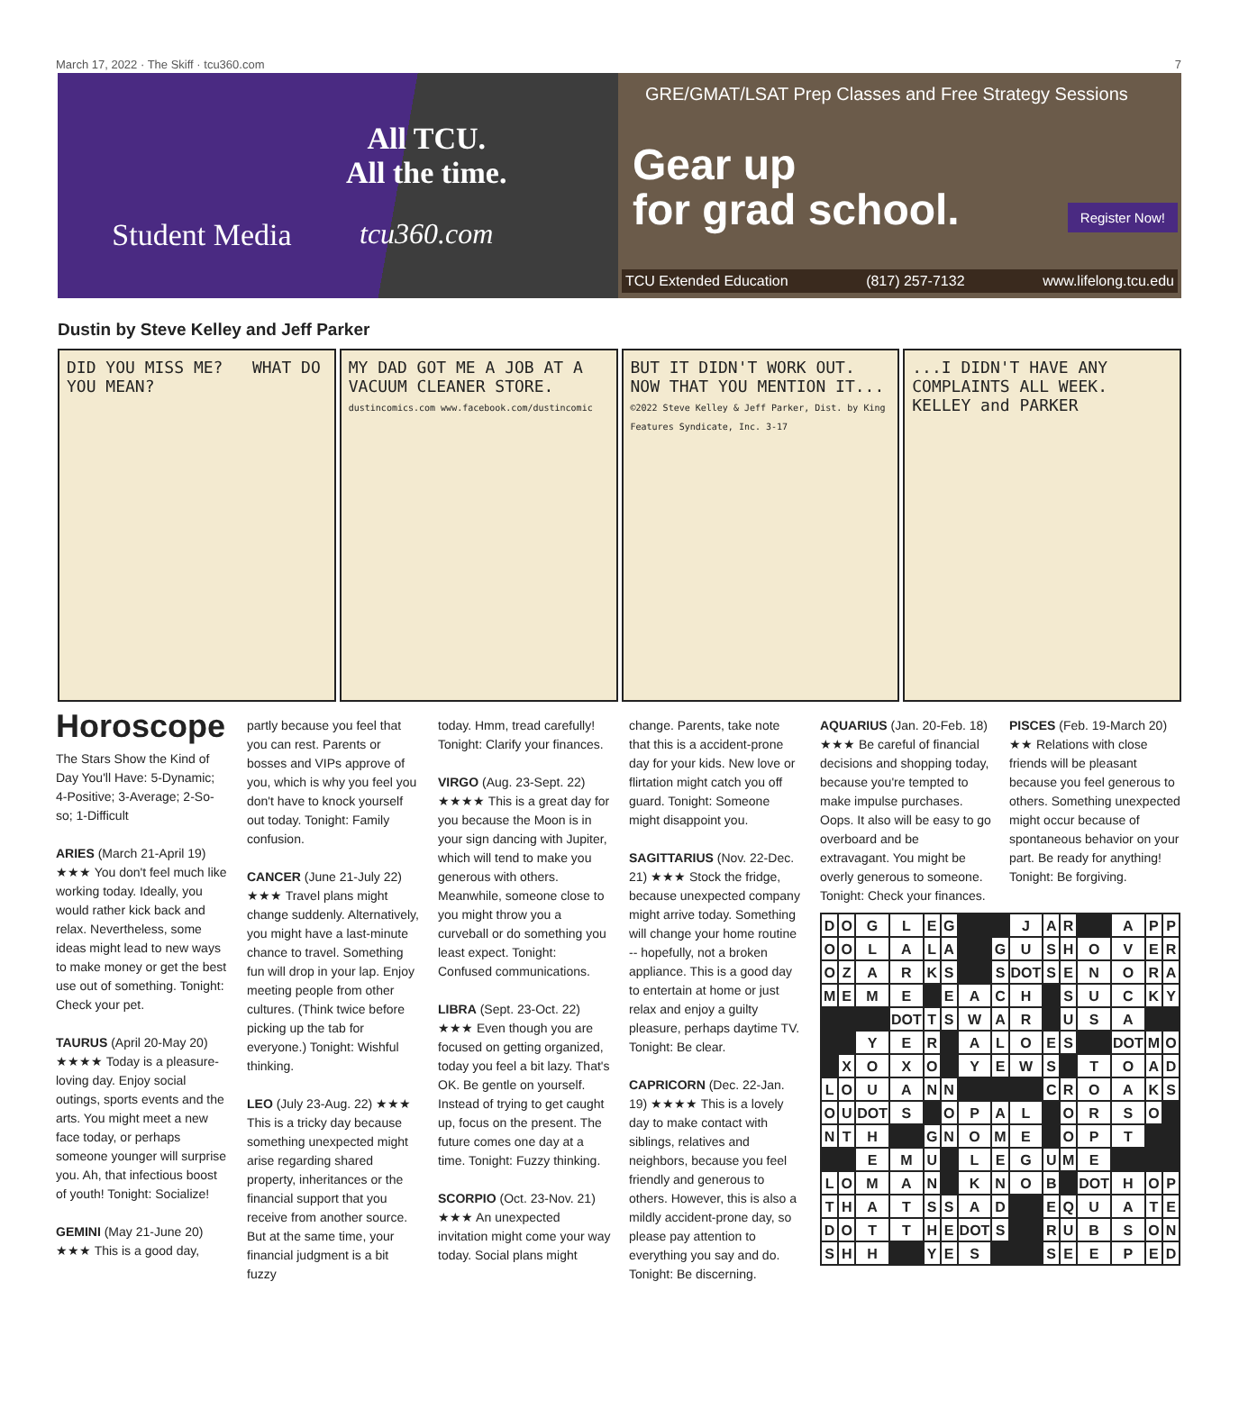March 17, 2022 · The Skiff · tcu360.com 7
Student Media
All TCU.
All the time.
tcu360.com
GRE/GMAT/LSAT Prep Classes and Free Strategy Sessions
Gear up
for grad school.
Register Now!
TCU Extended Education (817) 257-7132 www.lifelong.tcu.edu
Dustin by Steve Kelley and Jeff Parker
DID YOU MISS ME? WHAT DO YOU MEAN?
MY DAD GOT ME A JOB AT A VACUUM CLEANER STORE.
dustincomics.com www.facebook.com/dustincomic
BUT IT DIDN'T WORK OUT. NOW THAT YOU MENTION IT...
©2022 Steve Kelley & Jeff Parker, Dist. by King Features Syndicate, Inc. 3-17
...I DIDN'T HAVE ANY COMPLAINTS ALL WEEK.
KELLEY and PARKER
Horoscope
The Stars Show the Kind of Day You'll Have: 5-Dynamic; 4-Positive; 3-Average; 2-So-so; 1-Difficult
ARIES (March 21-April 19) ★★★ You don't feel much like working today. Ideally, you would rather kick back and relax. Nevertheless, some ideas might lead to new ways to make money or get the best use out of something. Tonight: Check your pet.
TAURUS (April 20-May 20) ★★★★ Today is a pleasure-loving day. Enjoy social outings, sports events and the arts. You might meet a new face today, or perhaps someone younger will surprise you. Ah, that infectious boost of youth! Tonight: Socialize!
GEMINI (May 21-June 20) ★★★ This is a good day,
partly because you feel that you can rest. Parents or bosses and VIPs approve of you, which is why you feel you don't have to knock yourself out today. Tonight: Family confusion.
CANCER (June 21-July 22) ★★★ Travel plans might change suddenly. Alternatively, you might have a last-minute chance to travel. Something fun will drop in your lap. Enjoy meeting people from other cultures. (Think twice before picking up the tab for everyone.) Tonight: Wishful thinking.
LEO (July 23-Aug. 22) ★★★ This is a tricky day because something unexpected might arise regarding shared property, inheritances or the financial support that you receive from another source. But at the same time, your financial judgment is a bit fuzzy
today. Hmm, tread carefully! Tonight: Clarify your finances.
VIRGO (Aug. 23-Sept. 22) ★★★★ This is a great day for you because the Moon is in your sign dancing with Jupiter, which will tend to make you generous with others. Meanwhile, someone close to you might throw you a curveball or do something you least expect. Tonight: Confused communications.
LIBRA (Sept. 23-Oct. 22) ★★★ Even though you are focused on getting organized, today you feel a bit lazy. That's OK. Be gentle on yourself. Instead of trying to get caught up, focus on the present. The future comes one day at a time. Tonight: Fuzzy thinking.
SCORPIO (Oct. 23-Nov. 21) ★★★ An unexpected invitation might come your way today. Social plans might
change. Parents, take note that this is a accident-prone day for your kids. New love or flirtation might catch you off guard. Tonight: Someone might disappoint you.
SAGITTARIUS (Nov. 22-Dec. 21) ★★★ Stock the fridge, because unexpected company might arrive today. Something will change your home routine -- hopefully, not a broken appliance. This is a good day to entertain at home or just relax and enjoy a guilty pleasure, perhaps daytime TV. Tonight: Be clear.
CAPRICORN (Dec. 22-Jan. 19) ★★★★ This is a lovely day to make contact with siblings, relatives and neighbors, because you feel friendly and generous to others. However, this is also a mildly accident-prone day, so please pay attention to everything you say and do. Tonight: Be discerning.
AQUARIUS (Jan. 20-Feb. 18) ★★★ Be careful of financial decisions and shopping today, because you're tempted to make impulse purchases. Oops. It also will be easy to go overboard and be extravagant. You might be overly generous to someone. Tonight: Check your finances.
PISCES (Feb. 19-March 20) ★★ Relations with close friends will be pleasant because you feel generous to others. Something unexpected might occur because of spontaneous behavior on your part. Be ready for anything! Tonight: Be forgiving.
| D | O | G | L | E | G | | | J | A | R | | A | P | P |
| O | O | L | A | L | A | | G | U | S | H | O | V | E | R |
| O | Z | A | R | K | S | | S | DOT | S | E | N | O | R | A |
| M | E | M | E | | E | A | C | H | | S | U | C | K | Y |
| | | | DOT | T | S | W | A | R | | U | S | A | | |
| | | Y | E | R | | A | L | O | E | S | | DOT | M | O |
| | X | O | X | O | | Y | E | W | S | | T | O | A | D |
| L | O | U | A | N | N | | | | C | R | O | A | K | S |
| O | U | DOT | S | | O | P | A | L | | O | R | S | O | |
| N | T | H | | G | N | O | M | E | | O | P | T | | |
| | | E | M | U | | L | E | G | U | M | E | | | |
| L | O | M | A | N | | K | N | O | B | | DOT | H | O | P |
| T | H | A | T | S | S | A | D | | E | Q | U | A | T | E |
| D | O | T | T | H | E | DOT | S | | R | U | B | S | O | N |
| S | H | H | | Y | E | S | | | S | E | E | P | E | D |